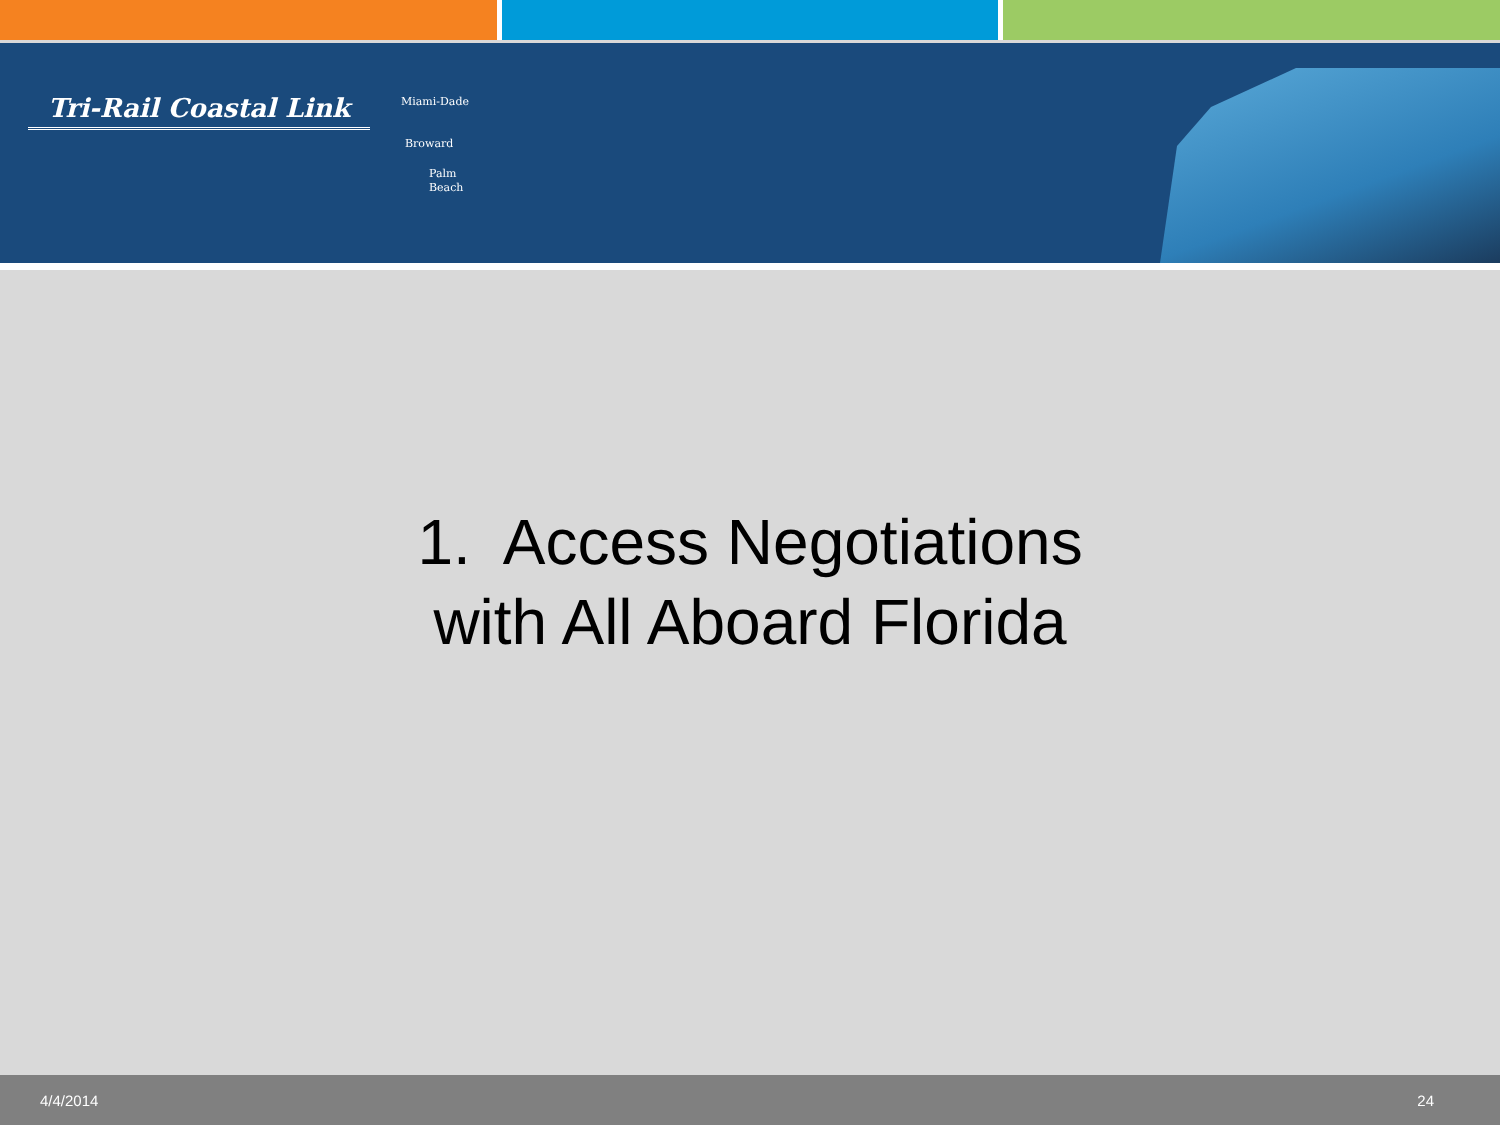Tri-Rail Coastal Link
Miami-Dade
Broward
Palm
Beach
1. Access Negotiations
with All Aboard Florida
4/4/2014 24